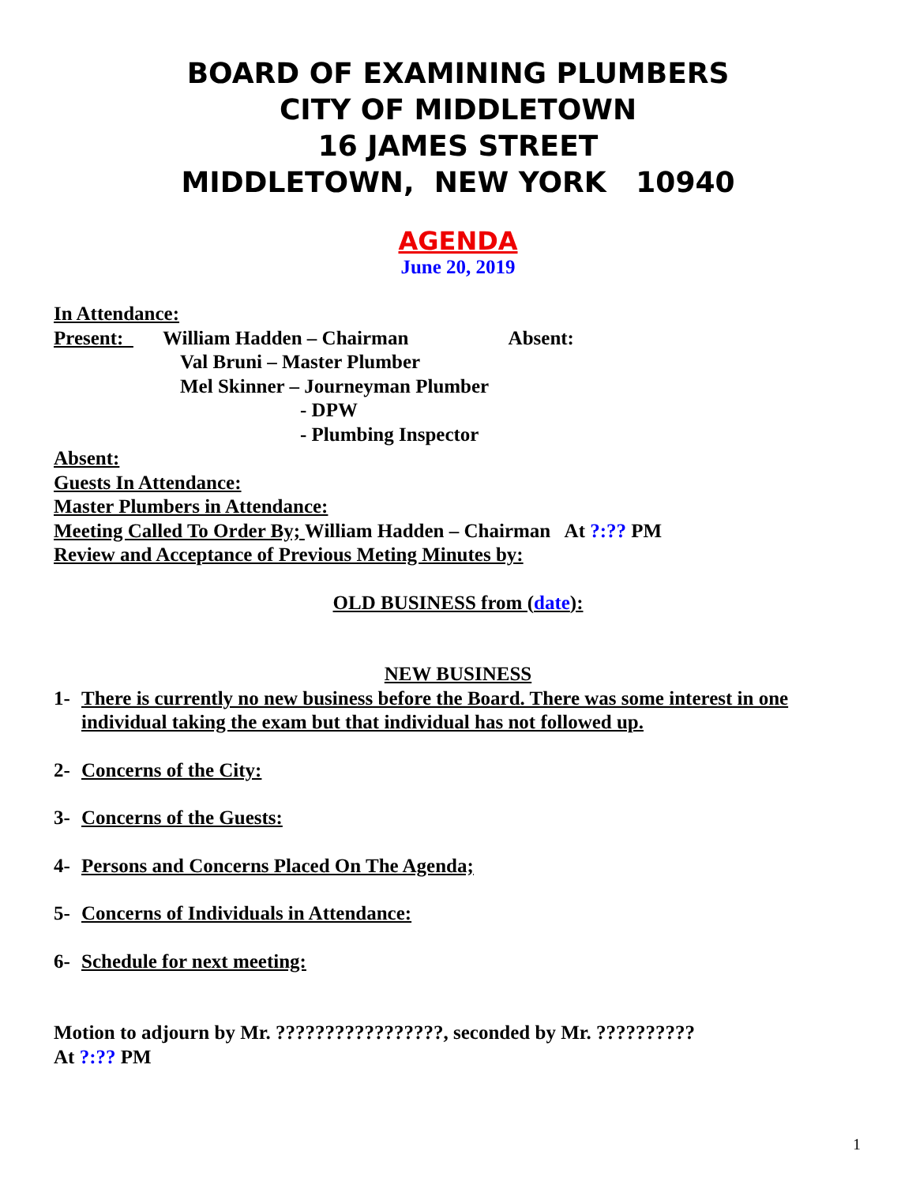BOARD OF EXAMINING PLUMBERS
CITY OF MIDDLETOWN
16 JAMES STREET
MIDDLETOWN, NEW YORK 10940
AGENDA
June 20, 2019
In Attendance:
Present: William Hadden – Chairman Absent:
Val Bruni – Master Plumber
Mel Skinner – Journeyman Plumber
- DPW
- Plumbing Inspector
Absent:
Guests In Attendance:
Master Plumbers in Attendance:
Meeting Called To Order By; William Hadden – Chairman At ?:?? PM
Review and Acceptance of Previous Meting Minutes by:
OLD BUSINESS from (date):
NEW BUSINESS
1- There is currently no new business before the Board. There was some interest in one individual taking the exam but that individual has not followed up.
2- Concerns of the City:
3- Concerns of the Guests:
4- Persons and Concerns Placed On The Agenda;
5- Concerns of Individuals in Attendance:
6- Schedule for next meeting:
Motion to adjourn by Mr. ?????????????????, seconded by Mr. ??????????
At ?:?? PM
1